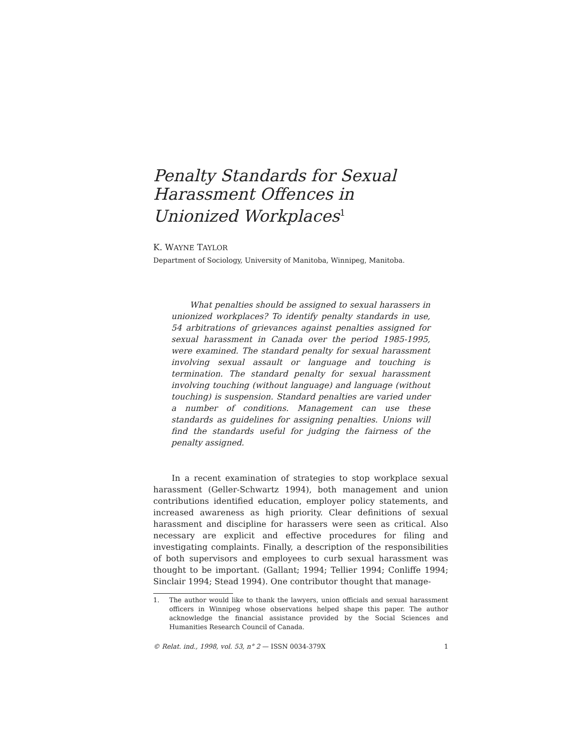Penalty Standards for Sexual Harassment Offences in Unionized Workplaces<sup>1</sup>
K. WAYNE TAYLOR
Department of Sociology, University of Manitoba, Winnipeg, Manitoba.
What penalties should be assigned to sexual harassers in unionized workplaces? To identify penalty standards in use, 54 arbitrations of grievances against penalties assigned for sexual harassment in Canada over the period 1985-1995, were examined. The standard penalty for sexual harassment involving sexual assault or language and touching is termination. The standard penalty for sexual harassment involving touching (without language) and language (without touching) is suspension. Standard penalties are varied under a number of conditions. Management can use these standards as guidelines for assigning penalties. Unions will find the standards useful for judging the fairness of the penalty assigned.
In a recent examination of strategies to stop workplace sexual harassment (Geller-Schwartz 1994), both management and union contributions identified education, employer policy statements, and increased awareness as high priority. Clear definitions of sexual harassment and discipline for harassers were seen as critical. Also necessary are explicit and effective procedures for filing and investigating complaints. Finally, a description of the responsibilities of both supervisors and employees to curb sexual harassment was thought to be important. (Gallant; 1994; Tellier 1994; Conliffe 1994; Sinclair 1994; Stead 1994). One contributor thought that manage-
1. The author would like to thank the lawyers, union officials and sexual harassment officers in Winnipeg whose observations helped shape this paper. The author acknowledge the financial assistance provided by the Social Sciences and Humanities Research Council of Canada.
© Relat. ind., 1998, vol. 53, n° 2 — ISSN 0034-379X 1